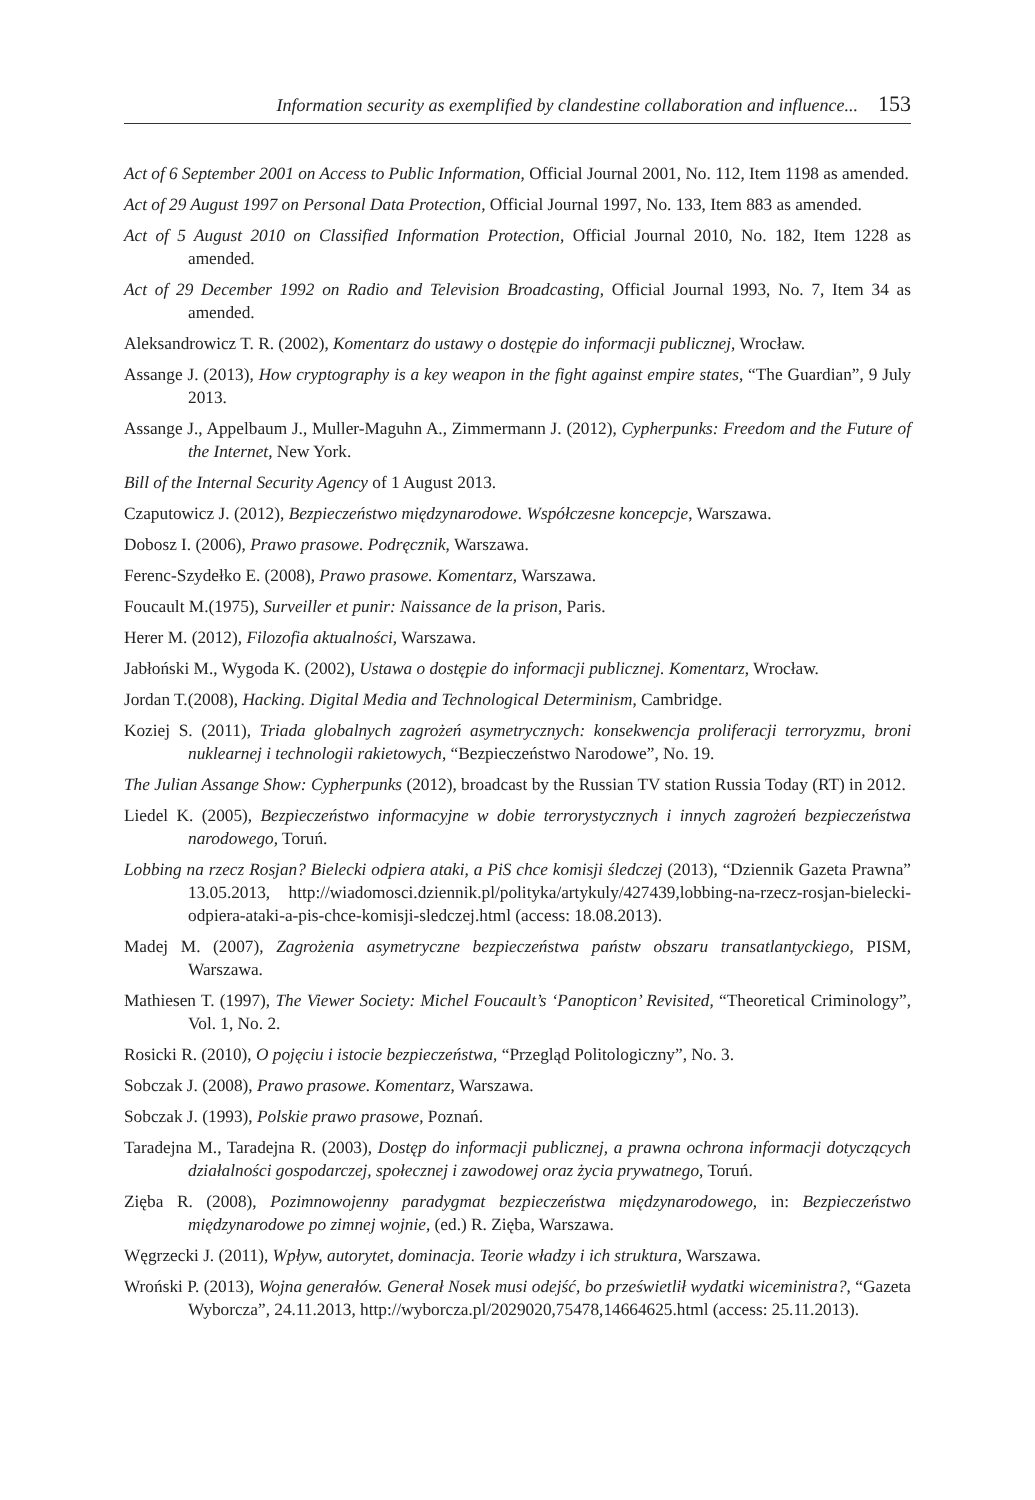Information security as exemplified by clandestine collaboration and influence... 153
Act of 6 September 2001 on Access to Public Information, Official Journal 2001, No. 112, Item 1198 as amended.
Act of 29 August 1997 on Personal Data Protection, Official Journal 1997, No. 133, Item 883 as amended.
Act of 5 August 2010 on Classified Information Protection, Official Journal 2010, No. 182, Item 1228 as amended.
Act of 29 December 1992 on Radio and Television Broadcasting, Official Journal 1993, No. 7, Item 34 as amended.
Aleksandrowicz T. R. (2002), Komentarz do ustawy o dostępie do informacji publicznej, Wrocław.
Assange J. (2013), How cryptography is a key weapon in the fight against empire states, “The Guardian”, 9 July 2013.
Assange J., Appelbaum J., Muller-Maguhn A., Zimmermann J. (2012), Cypherpunks: Freedom and the Future of the Internet, New York.
Bill of the Internal Security Agency of 1 August 2013.
Czaputowicz J. (2012), Bezpieczeństwo międzynarodowe. Współczesne koncepcje, Warszawa.
Dobosz I. (2006), Prawo prasowe. Podręcznik, Warszawa.
Ferenc-Szydełko E. (2008), Prawo prasowe. Komentarz, Warszawa.
Foucault M.(1975), Surveiller et punir: Naissance de la prison, Paris.
Herer M. (2012), Filozofia aktualności, Warszawa.
Jabłoński M., Wygoda K. (2002), Ustawa o dostępie do informacji publicznej. Komentarz, Wrocław.
Jordan T.(2008), Hacking. Digital Media and Technological Determinism, Cambridge.
Koziej S. (2011), Triada globalnych zagrożeń asymetrycznych: konsekwencja proliferacji terroryzmu, broni nuklearnej i technologii rakietowych, “Bezpieczeństwo Narodowe”, No. 19.
The Julian Assange Show: Cypherpunks (2012), broadcast by the Russian TV station Russia Today (RT) in 2012.
Liedel K. (2005), Bezpieczeństwo informacyjne w dobie terrorystycznych i innych zagrożeń bezpieczeństwa narodowego, Toruń.
Lobbing na rzecz Rosjan? Bielecki odpiera ataki, a PiS chce komisji śledczej (2013), “Dziennik Gazeta Prawna” 13.05.2013, http://wiadomosci.dziennik.pl/polityka/artykuly/427439,lobbing-na-rzecz-rosjan-bielecki-odpiera-ataki-a-pis-chce-komisji-sledczej.html (access: 18.08.2013).
Madej M. (2007), Zagrożenia asymetryczne bezpieczeństwa państw obszaru transatlantyckiego, PISM, Warszawa.
Mathiesen T. (1997), The Viewer Society: Michel Foucault’s ‘Panopticon’ Revisited, “Theoretical Criminology”, Vol. 1, No. 2.
Rosicki R. (2010), O pojęciu i istocie bezpieczeństwa, “Przegląd Politologiczny”, No. 3.
Sobczak J. (2008), Prawo prasowe. Komentarz, Warszawa.
Sobczak J. (1993), Polskie prawo prasowe, Poznań.
Taradejna M., Taradejna R. (2003), Dostęp do informacji publicznej, a prawna ochrona informacji dotyczących działalności gospodarczej, społecznej i zawodowej oraz życia prywatnego, Toruń.
Zięba R. (2008), Pozimnowojenny paradygmat bezpieczeństwa międzynarodowego, in: Bezpieczeństwo międzynarodowe po zimnej wojnie, (ed.) R. Zięba, Warszawa.
Węgrzecki J. (2011), Wpływ, autorytet, dominacja. Teorie władzy i ich struktura, Warszawa.
Wroński P. (2013), Wojna generałów. Generał Nosek musi odejść, bo prześwietlił wydatki wiceministra?, “Gazeta Wyborcza”, 24.11.2013, http://wyborcza.pl/2029020,75478,14664625.html (access: 25.11.2013).